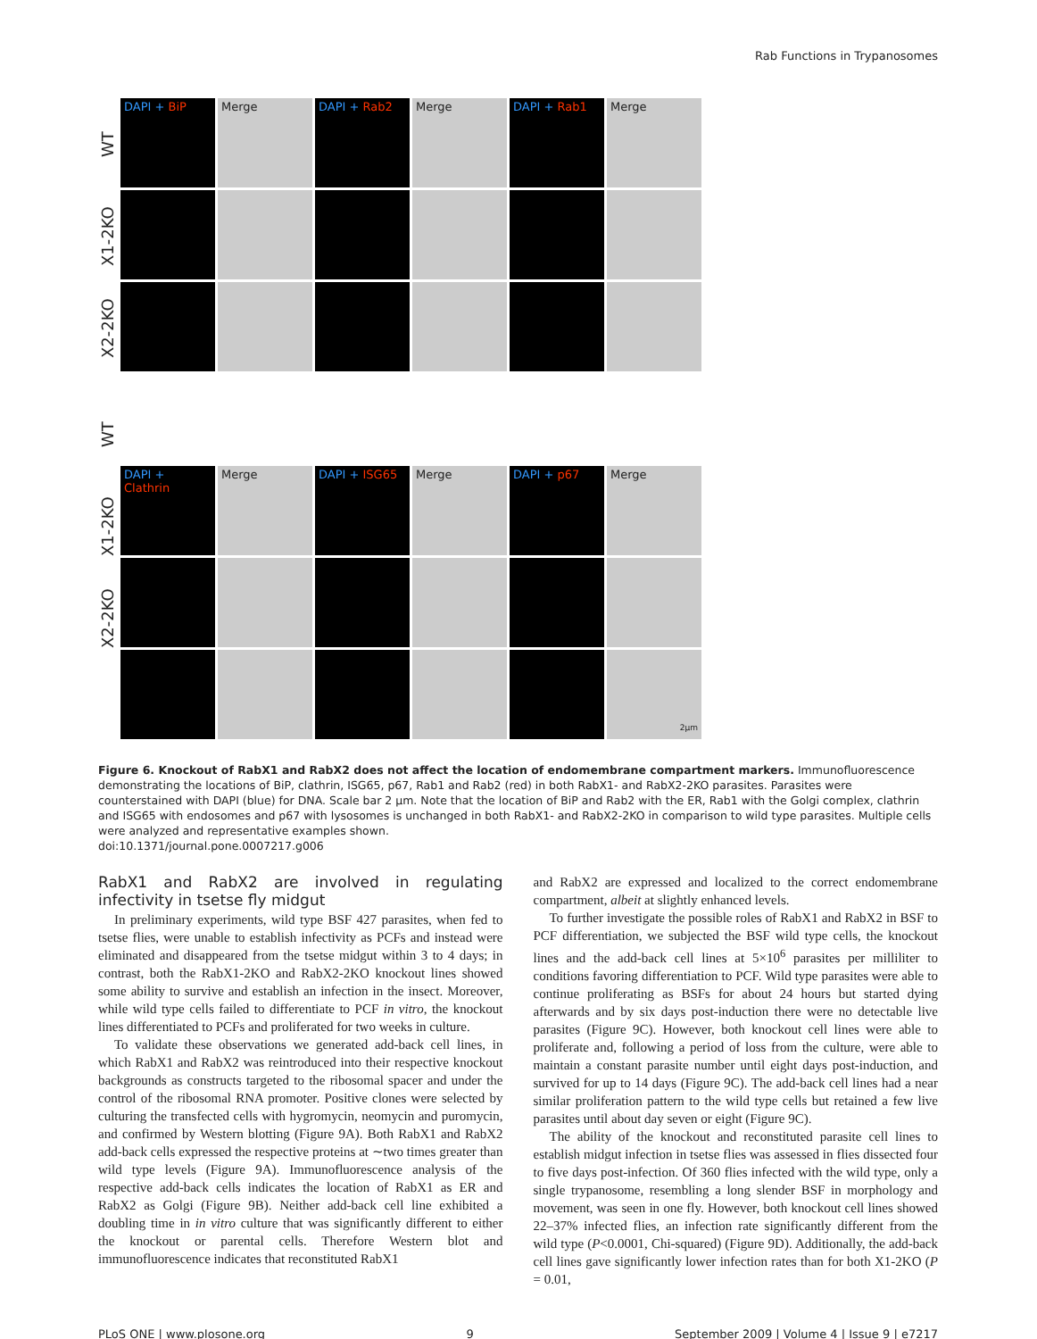Rab Functions in Trypanosomes
WT
X1-2KO
X2-2KO
WT
X1-2KO
X2-2KO
DAPI + BiP
Merge
DAPI + Rab2
Merge
DAPI + Rab1
Merge
DAPI + Clathrin
Merge
DAPI + ISG65
Merge
DAPI + p67
Merge
2μm
Figure 6. Knockout of RabX1 and RabX2 does not affect the location of endomembrane compartment markers. Immunofluorescence demonstrating the locations of BiP, clathrin, ISG65, p67, Rab1 and Rab2 (red) in both RabX1- and RabX2-2KO parasites. Parasites were counterstained with DAPI (blue) for DNA. Scale bar 2 μm. Note that the location of BiP and Rab2 with the ER, Rab1 with the Golgi complex, clathrin and ISG65 with endosomes and p67 with lysosomes is unchanged in both RabX1- and RabX2-2KO in comparison to wild type parasites. Multiple cells were analyzed and representative examples shown.
doi:10.1371/journal.pone.0007217.g006
RabX1 and RabX2 are involved in regulating infectivity in tsetse fly midgut
In preliminary experiments, wild type BSF 427 parasites, when fed to tsetse flies, were unable to establish infectivity as PCFs and instead were eliminated and disappeared from the tsetse midgut within 3 to 4 days; in contrast, both the RabX1-2KO and RabX2-2KO knockout lines showed some ability to survive and establish an infection in the insect. Moreover, while wild type cells failed to differentiate to PCF in vitro, the knockout lines differentiated to PCFs and proliferated for two weeks in culture.
To validate these observations we generated add-back cell lines, in which RabX1 and RabX2 was reintroduced into their respective knockout backgrounds as constructs targeted to the ribosomal spacer and under the control of the ribosomal RNA promoter. Positive clones were selected by culturing the transfected cells with hygromycin, neomycin and puromycin, and confirmed by Western blotting (Figure 9A). Both RabX1 and RabX2 add-back cells expressed the respective proteins at ∼two times greater than wild type levels (Figure 9A). Immunofluorescence analysis of the respective add-back cells indicates the location of RabX1 as ER and RabX2 as Golgi (Figure 9B). Neither add-back cell line exhibited a doubling time in in vitro culture that was significantly different to either the knockout or parental cells. Therefore Western blot and immunofluorescence indicates that reconstituted RabX1
and RabX2 are expressed and localized to the correct endomembrane compartment, albeit at slightly enhanced levels.
To further investigate the possible roles of RabX1 and RabX2 in BSF to PCF differentiation, we subjected the BSF wild type cells, the knockout lines and the add-back cell lines at 5×10<sup>6</sup> parasites per milliliter to conditions favoring differentiation to PCF. Wild type parasites were able to continue proliferating as BSFs for about 24 hours but started dying afterwards and by six days post-induction there were no detectable live parasites (Figure 9C). However, both knockout cell lines were able to proliferate and, following a period of loss from the culture, were able to maintain a constant parasite number until eight days post-induction, and survived for up to 14 days (Figure 9C). The add-back cell lines had a near similar proliferation pattern to the wild type cells but retained a few live parasites until about day seven or eight (Figure 9C).
The ability of the knockout and reconstituted parasite cell lines to establish midgut infection in tsetse flies was assessed in flies dissected four to five days post-infection. Of 360 flies infected with the wild type, only a single trypanosome, resembling a long slender BSF in morphology and movement, was seen in one fly. However, both knockout cell lines showed 22–37% infected flies, an infection rate significantly different from the wild type (P<0.0001, Chi-squared) (Figure 9D). Additionally, the add-back cell lines gave significantly lower infection rates than for both X1-2KO (P = 0.01,
PLoS ONE | www.plosone.org 9 September 2009 | Volume 4 | Issue 9 | e7217